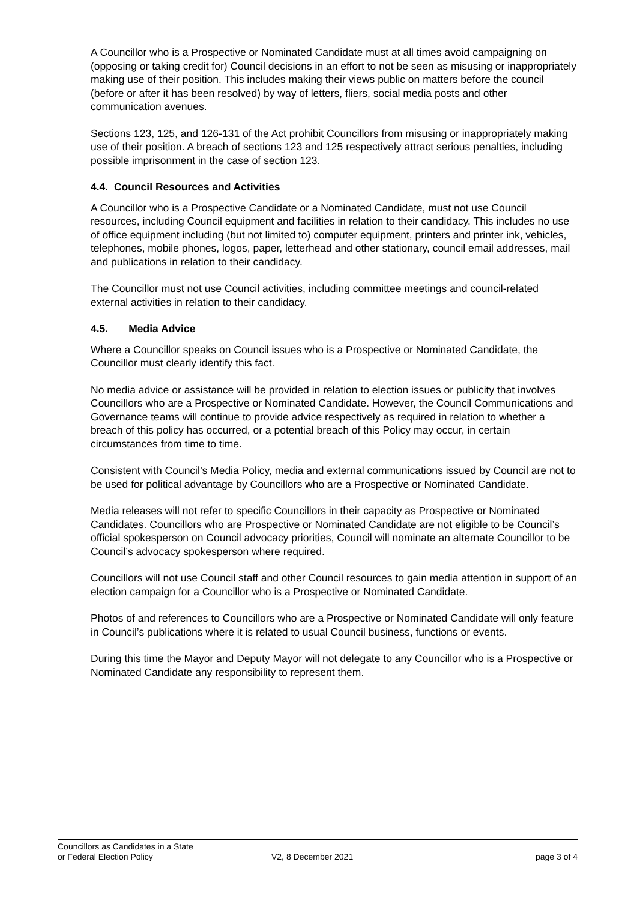A Councillor who is a Prospective or Nominated Candidate must at all times avoid campaigning on (opposing or taking credit for) Council decisions in an effort to not be seen as misusing or inappropriately making use of their position. This includes making their views public on matters before the council (before or after it has been resolved) by way of letters, fliers, social media posts and other communication avenues.
Sections 123, 125, and 126-131 of the Act prohibit Councillors from misusing or inappropriately making use of their position. A breach of sections 123 and 125 respectively attract serious penalties, including possible imprisonment in the case of section 123.
4.4. Council Resources and Activities
A Councillor who is a Prospective Candidate or a Nominated Candidate, must not use Council resources, including Council equipment and facilities in relation to their candidacy. This includes no use of office equipment including (but not limited to) computer equipment, printers and printer ink, vehicles, telephones, mobile phones, logos, paper, letterhead and other stationary, council email addresses, mail and publications in relation to their candidacy.
The Councillor must not use Council activities, including committee meetings and council-related external activities in relation to their candidacy.
4.5. Media Advice
Where a Councillor speaks on Council issues who is a Prospective or Nominated Candidate, the Councillor must clearly identify this fact.
No media advice or assistance will be provided in relation to election issues or publicity that involves Councillors who are a Prospective or Nominated Candidate. However, the Council Communications and Governance teams will continue to provide advice respectively as required in relation to whether a breach of this policy has occurred, or a potential breach of this Policy may occur, in certain circumstances from time to time.
Consistent with Council’s Media Policy, media and external communications issued by Council are not to be used for political advantage by Councillors who are a Prospective or Nominated Candidate.
Media releases will not refer to specific Councillors in their capacity as Prospective or Nominated Candidates. Councillors who are Prospective or Nominated Candidate are not eligible to be Council’s official spokesperson on Council advocacy priorities, Council will nominate an alternate Councillor to be Council’s advocacy spokesperson where required.
Councillors will not use Council staff and other Council resources to gain media attention in support of an election campaign for a Councillor who is a Prospective or Nominated Candidate.
Photos of and references to Councillors who are a Prospective or Nominated Candidate will only feature in Council’s publications where it is related to usual Council business, functions or events.
During this time the Mayor and Deputy Mayor will not delegate to any Councillor who is a Prospective or Nominated Candidate any responsibility to represent them.
Councillors as Candidates in a State
or Federal Election Policy
V2, 8 December 2021
page 3 of 4